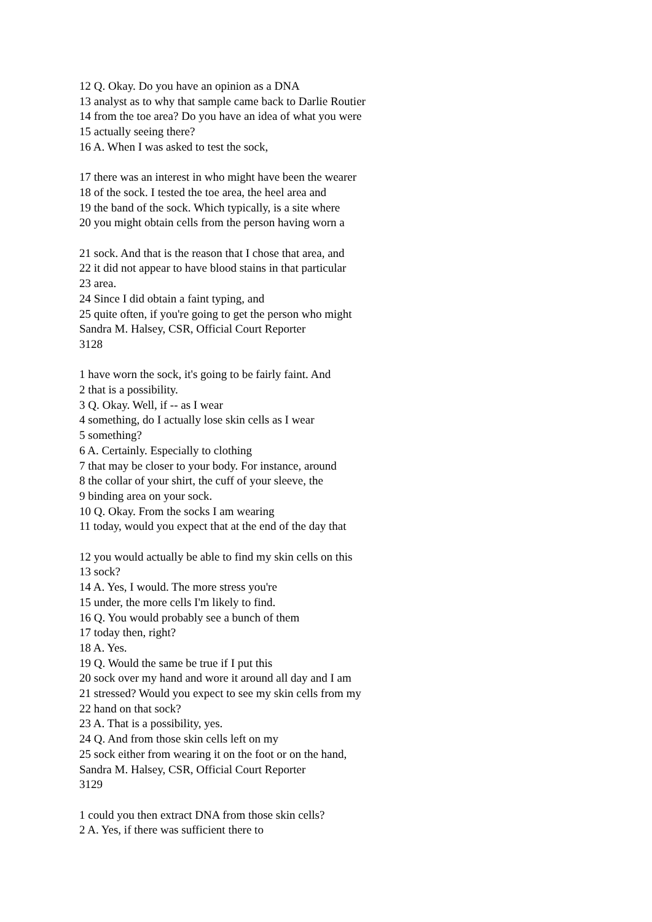12 Q. Okay. Do you have an opinion as a DNA
13 analyst as to why that sample came back to Darlie Routier
14 from the toe area? Do you have an idea of what you were
15 actually seeing there?
16 A. When I was asked to test the sock,
17 there was an interest in who might have been the wearer
18 of the sock. I tested the toe area, the heel area and
19 the band of the sock. Which typically, is a site where
20 you might obtain cells from the person having worn a
21 sock. And that is the reason that I chose that area, and
22 it did not appear to have blood stains in that particular
23 area.
24 Since I did obtain a faint typing, and
25 quite often, if you're going to get the person who might
Sandra M. Halsey, CSR, Official Court Reporter
3128
1 have worn the sock, it's going to be fairly faint. And
2 that is a possibility.
3 Q. Okay. Well, if -- as I wear
4 something, do I actually lose skin cells as I wear
5 something?
6 A. Certainly. Especially to clothing
7 that may be closer to your body. For instance, around
8 the collar of your shirt, the cuff of your sleeve, the
9 binding area on your sock.
10 Q. Okay. From the socks I am wearing
11 today, would you expect that at the end of the day that
12 you would actually be able to find my skin cells on this
13 sock?
14 A. Yes, I would. The more stress you're
15 under, the more cells I'm likely to find.
16 Q. You would probably see a bunch of them
17 today then, right?
18 A. Yes.
19 Q. Would the same be true if I put this
20 sock over my hand and wore it around all day and I am
21 stressed? Would you expect to see my skin cells from my
22 hand on that sock?
23 A. That is a possibility, yes.
24 Q. And from those skin cells left on my
25 sock either from wearing it on the foot or on the hand,
Sandra M. Halsey, CSR, Official Court Reporter
3129
1 could you then extract DNA from those skin cells?
2 A. Yes, if there was sufficient there to